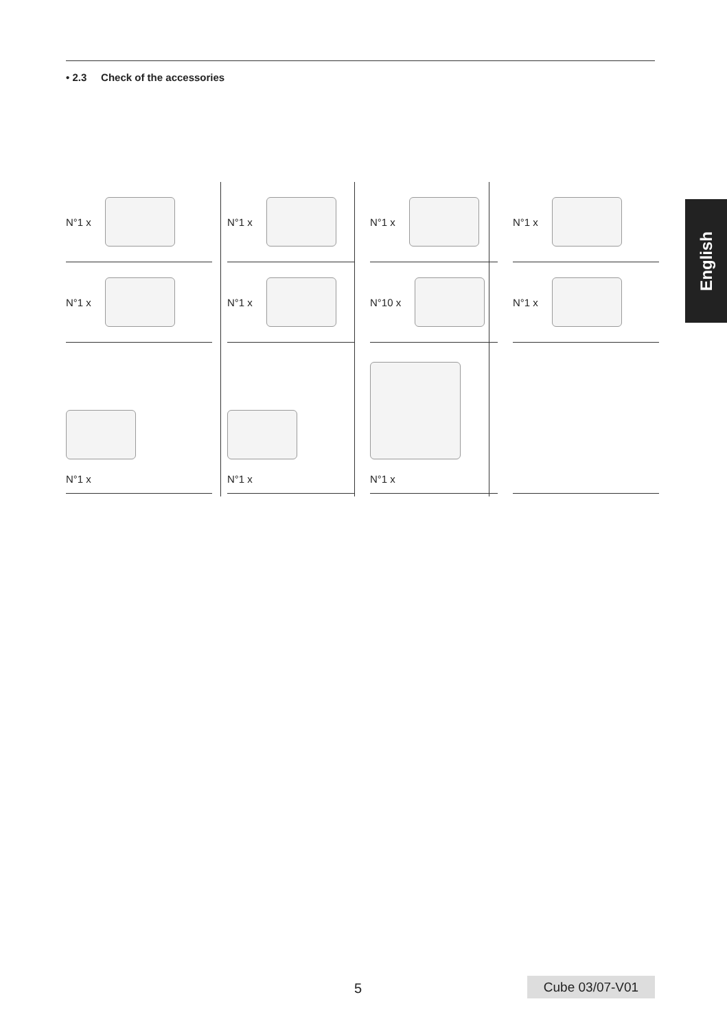• 2.3 Check of the accessories
English
N°1 x
N°1 x
N°1 x
N°1 x
N°1 x
N°1 x
N°10 x
N°1 x
N°1 x
N°1 x
N°1 x
5 Cube 03/07-V01